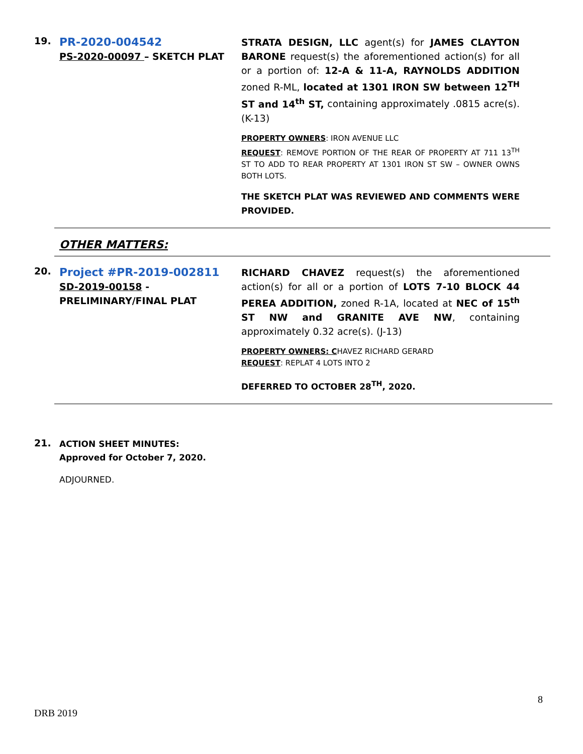19.
PR-2020-004542
PS-2020-00097 – SKETCH PLAT
STRATA DESIGN, LLC agent(s) for JAMES CLAYTON BARONE request(s) the aforementioned action(s) for all or a portion of: 12-A & 11-A, RAYNOLDS ADDITION zoned R-ML, located at 1301 IRON SW between 12<sup>TH</sup> ST and 14<sup>th</sup> ST, containing approximately .0815 acre(s). (K-13)
PROPERTY OWNERS: IRON AVENUE LLC
REQUEST: REMOVE PORTION OF THE REAR OF PROPERTY AT 711 13<sup>TH</sup> ST TO ADD TO REAR PROPERTY AT 1301 IRON ST SW – OWNER OWNS BOTH LOTS.
THE SKETCH PLAT WAS REVIEWED AND COMMENTS WERE PROVIDED.
OTHER MATTERS:
20.
Project #PR-2019-002811
SD-2019-00158 - PRELIMINARY/FINAL PLAT
RICHARD CHAVEZ request(s) the aforementioned action(s) for all or a portion of LOTS 7-10 BLOCK 44 PEREA ADDITION, zoned R-1A, located at NEC of 15<sup>th</sup> ST NW and GRANITE AVE NW, containing approximately 0.32 acre(s). (J-13)
PROPERTY OWNERS: CHAVEZ RICHARD GERARD
REQUEST: REPLAT 4 LOTS INTO 2
DEFERRED TO OCTOBER 28<sup>TH</sup>, 2020.
21.
ACTION SHEET MINUTES:
Approved for October 7, 2020.
ADJOURNED.
8
DRB 2019